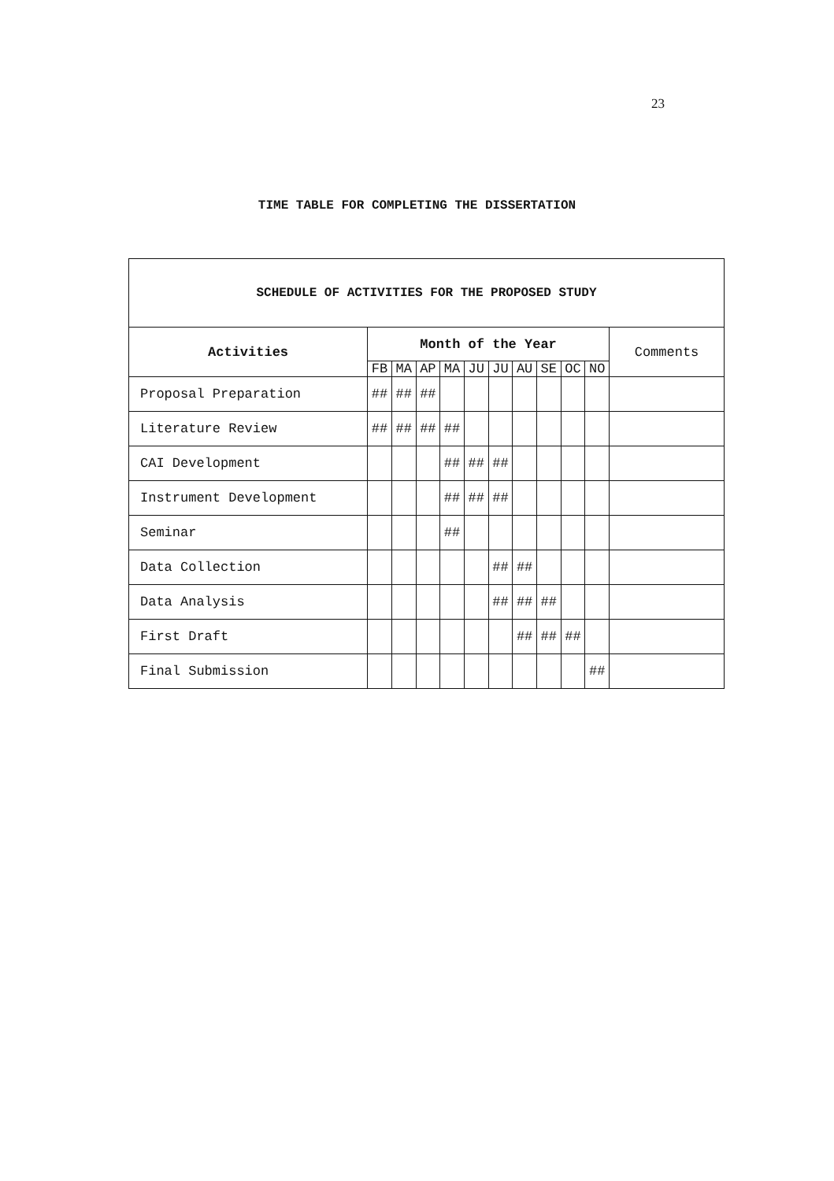23
TIME TABLE FOR COMPLETING THE DISSERTATION
| SCHEDULE OF ACTIVITIES FOR THE PROPOSED STUDY | | | | | | | | | | | |
| --- | --- | --- | --- | --- | --- | --- | --- | --- | --- | --- | --- |
| Activities | Month of the Year | | | | | | | | | | Comments |
| | FB | MA | AP | MA | JU | JU | AU | SE | OC | NO | |
| Proposal Preparation | ## | ## | ## | | | | | | | | |
| Literature Review | ## | ## | ## | ## | | | | | | | |
| CAI Development | | | | ## | ## | ## | | | | | |
| Instrument Development | | | | ## | ## | ## | | | | | |
| Seminar | | | | ## | | | | | | | |
| Data Collection | | | | | | ## | ## | | | | |
| Data Analysis | | | | | | ## | ## | ## | | | |
| First Draft | | | | | | | ## | ## | ## | | |
| Final Submission | | | | | | | | | | ## | |